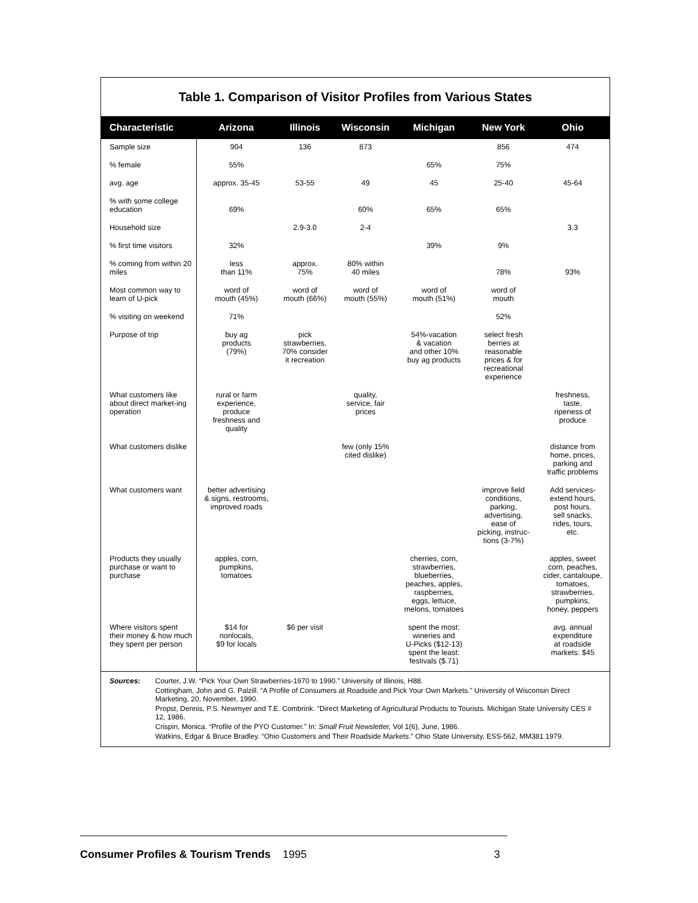Table 1. Comparison of Visitor Profiles from Various States
| Characteristic | Arizona | Illinois | Wisconsin | Michigan | New York | Ohio |
| --- | --- | --- | --- | --- | --- | --- |
| Sample size | 904 | 136 | 873 | | 856 | 474 |
| % female | 55% | | | 65% | 75% | |
| avg. age | approx. 35-45 | 53-55 | 49 | 45 | 25-40 | 45-64 |
| % with some college education | 69% | | 60% | 65% | 65% | |
| Household size | | 2.9-3.0 | 2-4 | | | 3.3 |
| % first time visitors | 32% | | | 39% | 9% | |
| % coming from within 20 miles | less than 11% | approx. 75% | 80% within 40 miles | | 78% | 93% |
| Most common way to learn of U-pick | word of mouth (45%) | word of mouth (66%) | word of mouth (55%) | word of mouth (51%) | word of mouth | |
| % visiting on weekend | 71% | | | | 52% | |
| Purpose of trip | buy ag products (79%) | pick strawberries, 70% consider it recreation | | 54%-vacation & vacation and other 10% buy ag products | select fresh berries at reasonable prices & for recreational experience | |
| What customers like about direct market-ing operation | rural or farm experience, produce freshness and quality | | quality, service, fair prices | | | freshness, taste, ripeness of produce |
| What customers dislike | | | few (only 15% cited dislike) | | | distance from home, prices, parking and traffic problems |
| What customers want | better advertising & signs, restrooms, improved roads | | | | improve field conditions, parking, advertising, ease of picking, instruc- tions (3-7%) | Add services- extend hours, post hours, sell snacks, rides, tours, etc. |
| Products they usually purchase or want to purchase | apples, corn, pumpkins, tomatoes | | | cherries, corn, strawberries, blueberries, peaches, apples, raspberries, eggs, lettuce, melons, tomatoes | | apples, sweet corn, peaches, cider, cantaloupe, tomatoes, strawberries, pumpkins, honey, peppers |
| Where visitors spent their money & how much they spent per person | $14 for nonlocals, $9 for locals | $6 per visit | | spent the most: wineries and U-Picks ($12-13) spent the least: festivals ($.71) | | avg. annual expenditure at roadside markets: $45 |
Sources:
Courter, J.W. “Pick Your Own Strawberries-1970 to 1990.” University of Illinois, H88.
Cottingham, John and G. Palzill. “A Profile of Consumers at Roadside and Pick Your Own Markets.” University of Wisconsin Direct Marketing, 20, November, 1990.
Propst, Dennis, P.S. Newmyer and T.E. Combrink. “Direct Marketing of Agricultural Products to Tourists. Michigan State University CES # 12, 1986.
Crispin, Monica. “Profile of the PYO Customer.” In: Small Fruit Newsletter, Vol 1(6), June, 1986.
Watkins, Edgar & Bruce Bradley. “Ohio Customers and Their Roadside Markets.” Ohio State University, ESS-562, MM381 1979.
Consumer Profiles & Tourism Trends 1995 3